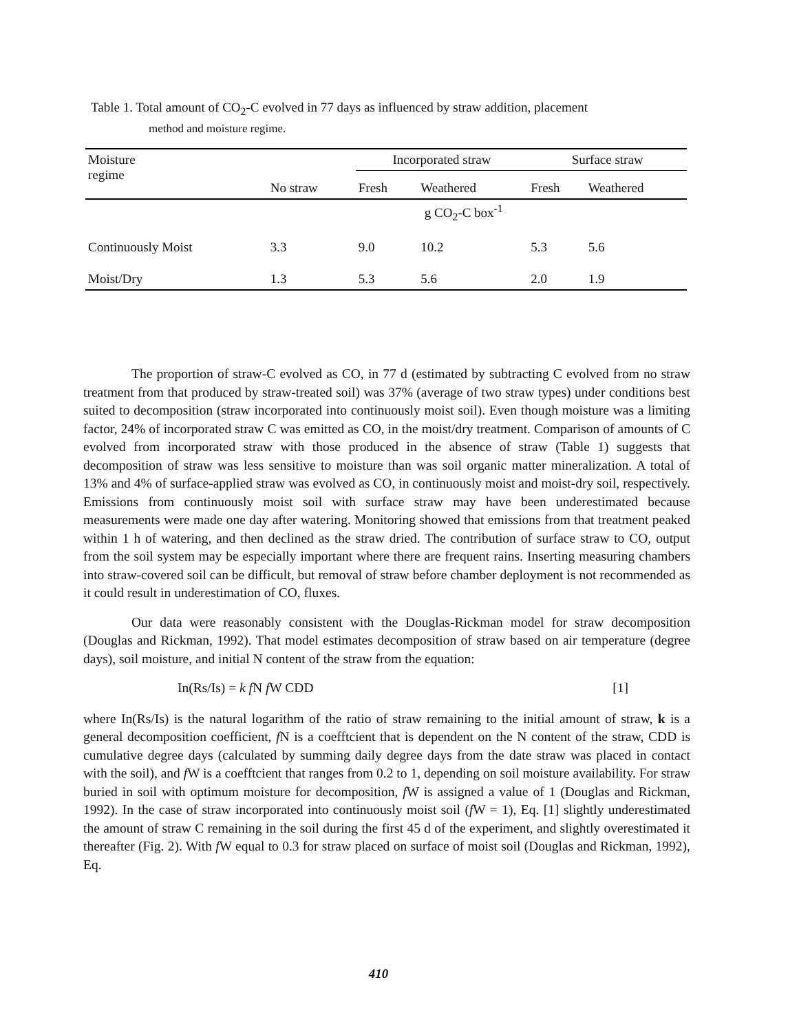Table 1. Total amount of CO<sub>2</sub>-C evolved in 77 days as influenced by straw addition, placement
method and moisture regime.
| Moisture regime | | Incorporated straw | | Surface straw | |
| --- | --- | --- | --- | --- | --- |
| | No straw | Fresh | Weathered | Fresh | Weathered |
| | | g CO<sub>2</sub>-C box<sup>-1</sup> | | | |
| Continuously Moist | 3.3 | 9.0 | 10.2 | 5.3 | 5.6 |
| Moist/Dry | 1.3 | 5.3 | 5.6 | 2.0 | 1.9 |
The proportion of straw-C evolved as CO, in 77 d (estimated by subtracting C evolved from no straw treatment from that produced by straw-treated soil) was 37% (average of two straw types) under conditions best suited to decomposition (straw incorporated into continuously moist soil). Even though moisture was a limiting factor, 24% of incorporated straw C was emitted as CO, in the moist/dry treatment. Comparison of amounts of C evolved from incorporated straw with those produced in the absence of straw (Table 1) suggests that decomposition of straw was less sensitive to moisture than was soil organic matter mineralization. A total of 13% and 4% of surface-applied straw was evolved as CO, in continuously moist and moist-dry soil, respectively. Emissions from continuously moist soil with surface straw may have been underestimated because measurements were made one day after watering. Monitoring showed that emissions from that treatment peaked within 1 h of watering, and then declined as the straw dried. The contribution of surface straw to CO, output from the soil system may be especially important where there are frequent rains. Inserting measuring chambers into straw-covered soil can be difficult, but removal of straw before chamber deployment is not recommended as it could result in underestimation of CO, fluxes.
Our data were reasonably consistent with the Douglas-Rickman model for straw decomposition (Douglas and Rickman, 1992). That model estimates decomposition of straw based on air temperature (degree days), soil moisture, and initial N content of the straw from the equation:
In(Rs/Is) = k f N f W CDD [1]
where In(Rs/Is) is the natural logarithm of the ratio of straw remaining to the initial amount of straw, k is a general decomposition coefficient, f N is a coefftcient that is dependent on the N content of the straw, CDD is cumulative degree days (calculated by summing daily degree days from the date straw was placed in contact with the soil), and f W is a coefftcient that ranges from 0.2 to 1, depending on soil moisture availability. For straw buried in soil with optimum moisture for decomposition, f W is assigned a value of 1 (Douglas and Rickman, 1992). In the case of straw incorporated into continuously moist soil (f W = 1), Eq. [1] slightly underestimated the amount of straw C remaining in the soil during the first 45 d of the experiment, and slightly overestimated it thereafter (Fig. 2). With f W equal to 0.3 for straw placed on surface of moist soil (Douglas and Rickman, 1992), Eq.
410